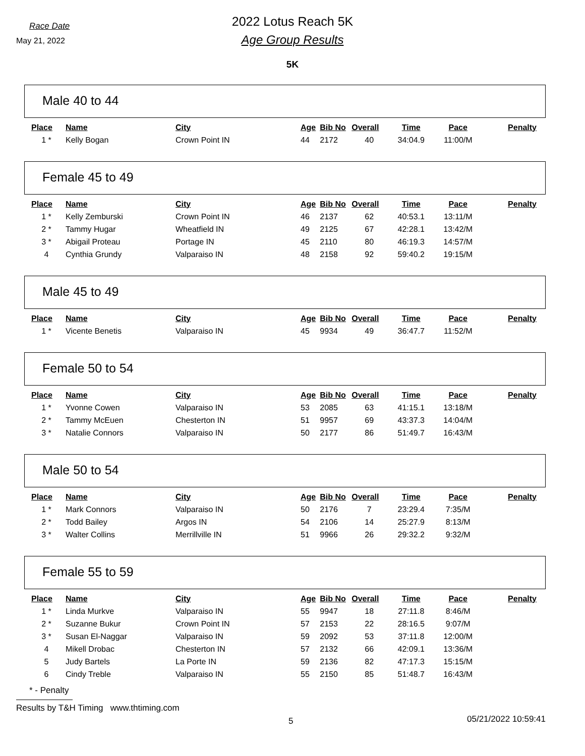Race Date
May 21, 2022
2022 Lotus Reach 5K
Age Group Results
5K
Male 40 to 44
| Place | Name | City | Age | Bib No | Overall | Time | Pace | Penalty |
| --- | --- | --- | --- | --- | --- | --- | --- | --- |
| 1 * | Kelly Bogan | Crown Point IN | 44 | 2172 | 40 | 34:04.9 | 11:00/M | |
Female 45 to 49
| Place | Name | City | Age | Bib No | Overall | Time | Pace | Penalty |
| --- | --- | --- | --- | --- | --- | --- | --- | --- |
| 1 * | Kelly Zemburski | Crown Point IN | 46 | 2137 | 62 | 40:53.1 | 13:11/M | |
| 2 * | Tammy Hugar | Wheatfield IN | 49 | 2125 | 67 | 42:28.1 | 13:42/M | |
| 3 * | Abigail Proteau | Portage IN | 45 | 2110 | 80 | 46:19.3 | 14:57/M | |
| 4 | Cynthia Grundy | Valparaiso IN | 48 | 2158 | 92 | 59:40.2 | 19:15/M | |
Male 45 to 49
| Place | Name | City | Age | Bib No | Overall | Time | Pace | Penalty |
| --- | --- | --- | --- | --- | --- | --- | --- | --- |
| 1 * | Vicente Benetis | Valparaiso IN | 45 | 9934 | 49 | 36:47.7 | 11:52/M | |
Female 50 to 54
| Place | Name | City | Age | Bib No | Overall | Time | Pace | Penalty |
| --- | --- | --- | --- | --- | --- | --- | --- | --- |
| 1 * | Yvonne Cowen | Valparaiso IN | 53 | 2085 | 63 | 41:15.1 | 13:18/M | |
| 2 * | Tammy McEuen | Chesterton IN | 51 | 9957 | 69 | 43:37.3 | 14:04/M | |
| 3 * | Natalie Connors | Valparaiso IN | 50 | 2177 | 86 | 51:49.7 | 16:43/M | |
Male 50 to 54
| Place | Name | City | Age | Bib No | Overall | Time | Pace | Penalty |
| --- | --- | --- | --- | --- | --- | --- | --- | --- |
| 1 * | Mark Connors | Valparaiso IN | 50 | 2176 | 7 | 23:29.4 | 7:35/M | |
| 2 * | Todd Bailey | Argos IN | 54 | 2106 | 14 | 25:27.9 | 8:13/M | |
| 3 * | Walter Collins | Merrillville IN | 51 | 9966 | 26 | 29:32.2 | 9:32/M | |
Female 55 to 59
| Place | Name | City | Age | Bib No | Overall | Time | Pace | Penalty |
| --- | --- | --- | --- | --- | --- | --- | --- | --- |
| 1 * | Linda Murkve | Valparaiso IN | 55 | 9947 | 18 | 27:11.8 | 8:46/M | |
| 2 * | Suzanne Bukur | Crown Point IN | 57 | 2153 | 22 | 28:16.5 | 9:07/M | |
| 3 * | Susan El-Naggar | Valparaiso IN | 59 | 2092 | 53 | 37:11.8 | 12:00/M | |
| 4 | Mikell Drobac | Chesterton IN | 57 | 2132 | 66 | 42:09.1 | 13:36/M | |
| 5 | Judy Bartels | La Porte IN | 59 | 2136 | 82 | 47:17.3 | 15:15/M | |
| 6 | Cindy Treble | Valparaiso IN | 55 | 2150 | 85 | 51:48.7 | 16:43/M | |
* - Penalty
Results by T&H Timing www.thtiming.com
5
05/21/2022 10:59:41